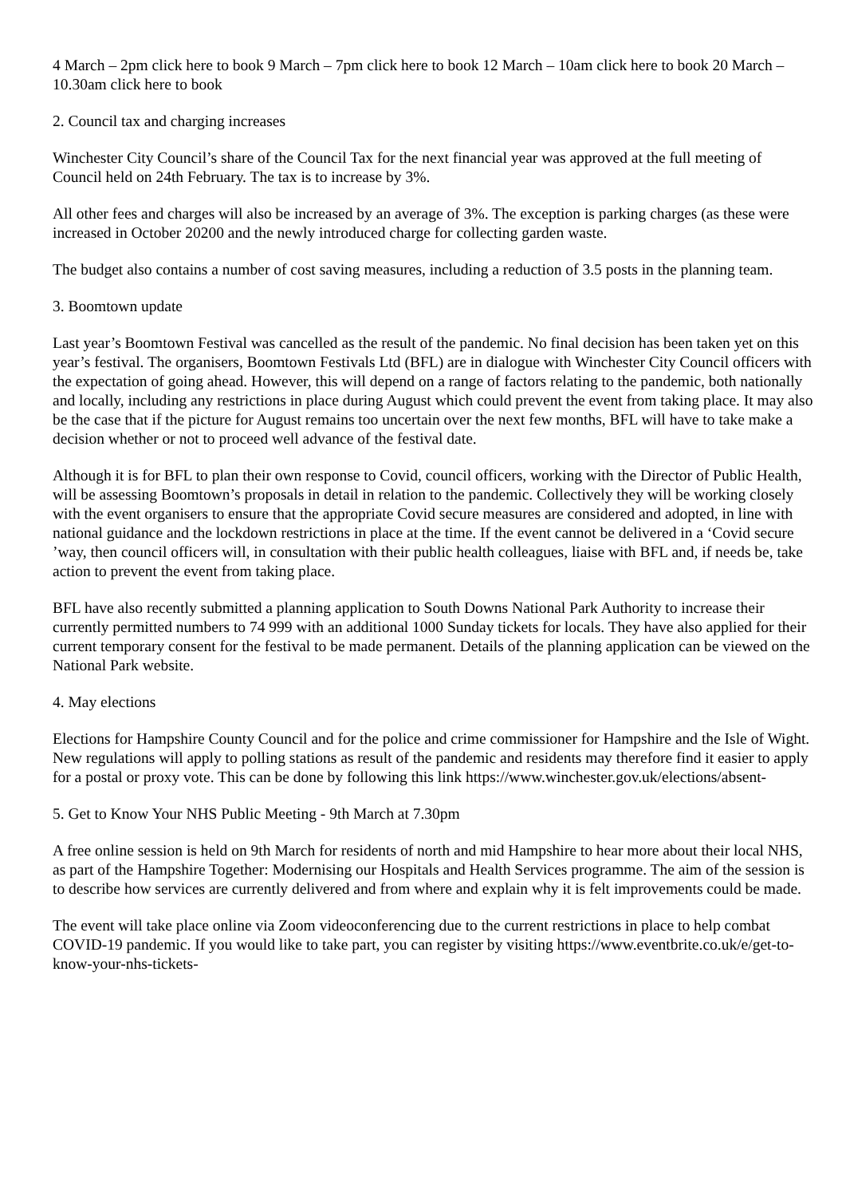4 March – 2pm click here to book 9 March – 7pm click here to book 12 March – 10am click here to book 20 March – 10.30am click here to book
2. Council tax and charging increases
Winchester City Council’s share of the Council Tax for the next financial year was approved at the full meeting of Council held on 24th February. The tax is to increase by 3%.
All other fees and charges will also be increased by an average of 3%. The exception is parking charges (as these were increased in October 20200 and the newly introduced charge for collecting garden waste.
The budget also contains a number of cost saving measures, including a reduction of 3.5 posts in the planning team.
3. Boomtown update
Last year’s Boomtown Festival was cancelled as the result of the pandemic. No final decision has been taken yet on this year’s festival. The organisers, Boomtown Festivals Ltd (BFL) are in dialogue with Winchester City Council officers with the expectation of going ahead. However, this will depend on a range of factors relating to the pandemic, both nationally and locally, including any restrictions in place during August which could prevent the event from taking place. It may also be the case that if the picture for August remains too uncertain over the next few months, BFL will have to take make a decision whether or not to proceed well advance of the festival date.
Although it is for BFL to plan their own response to Covid, council officers, working with the Director of Public Health, will be assessing Boomtown’s proposals in detail in relation to the pandemic. Collectively they will be working closely with the event organisers to ensure that the appropriate Covid secure measures are considered and adopted, in line with national guidance and the lockdown restrictions in place at the time. If the event cannot be delivered in a ‘Covid secure ’way, then council officers will, in consultation with their public health colleagues, liaise with BFL and, if needs be, take action to prevent the event from taking place.
BFL have also recently submitted a planning application to South Downs National Park Authority to increase their currently permitted numbers to 74 999 with an additional 1000 Sunday tickets for locals. They have also applied for their current temporary consent for the festival to be made permanent. Details of the planning application can be viewed on the National Park website.
4. May elections
Elections for Hampshire County Council and for the police and crime commissioner for Hampshire and the Isle of Wight. New regulations will apply to polling stations as result of the pandemic and residents may therefore find it easier to apply for a postal or proxy vote. This can be done by following this link https://www.winchester.gov.uk/elections/absent-
5. Get to Know Your NHS Public Meeting - 9th March at 7.30pm
A free online session is held on 9th March for residents of north and mid Hampshire to hear more about their local NHS, as part of the Hampshire Together: Modernising our Hospitals and Health Services programme. The aim of the session is to describe how services are currently delivered and from where and explain why it is felt improvements could be made.
The event will take place online via Zoom videoconferencing due to the current restrictions in place to help combat COVID-19 pandemic. If you would like to take part, you can register by visiting https://www.eventbrite.co.uk/e/get-to-know-your-nhs-tickets-